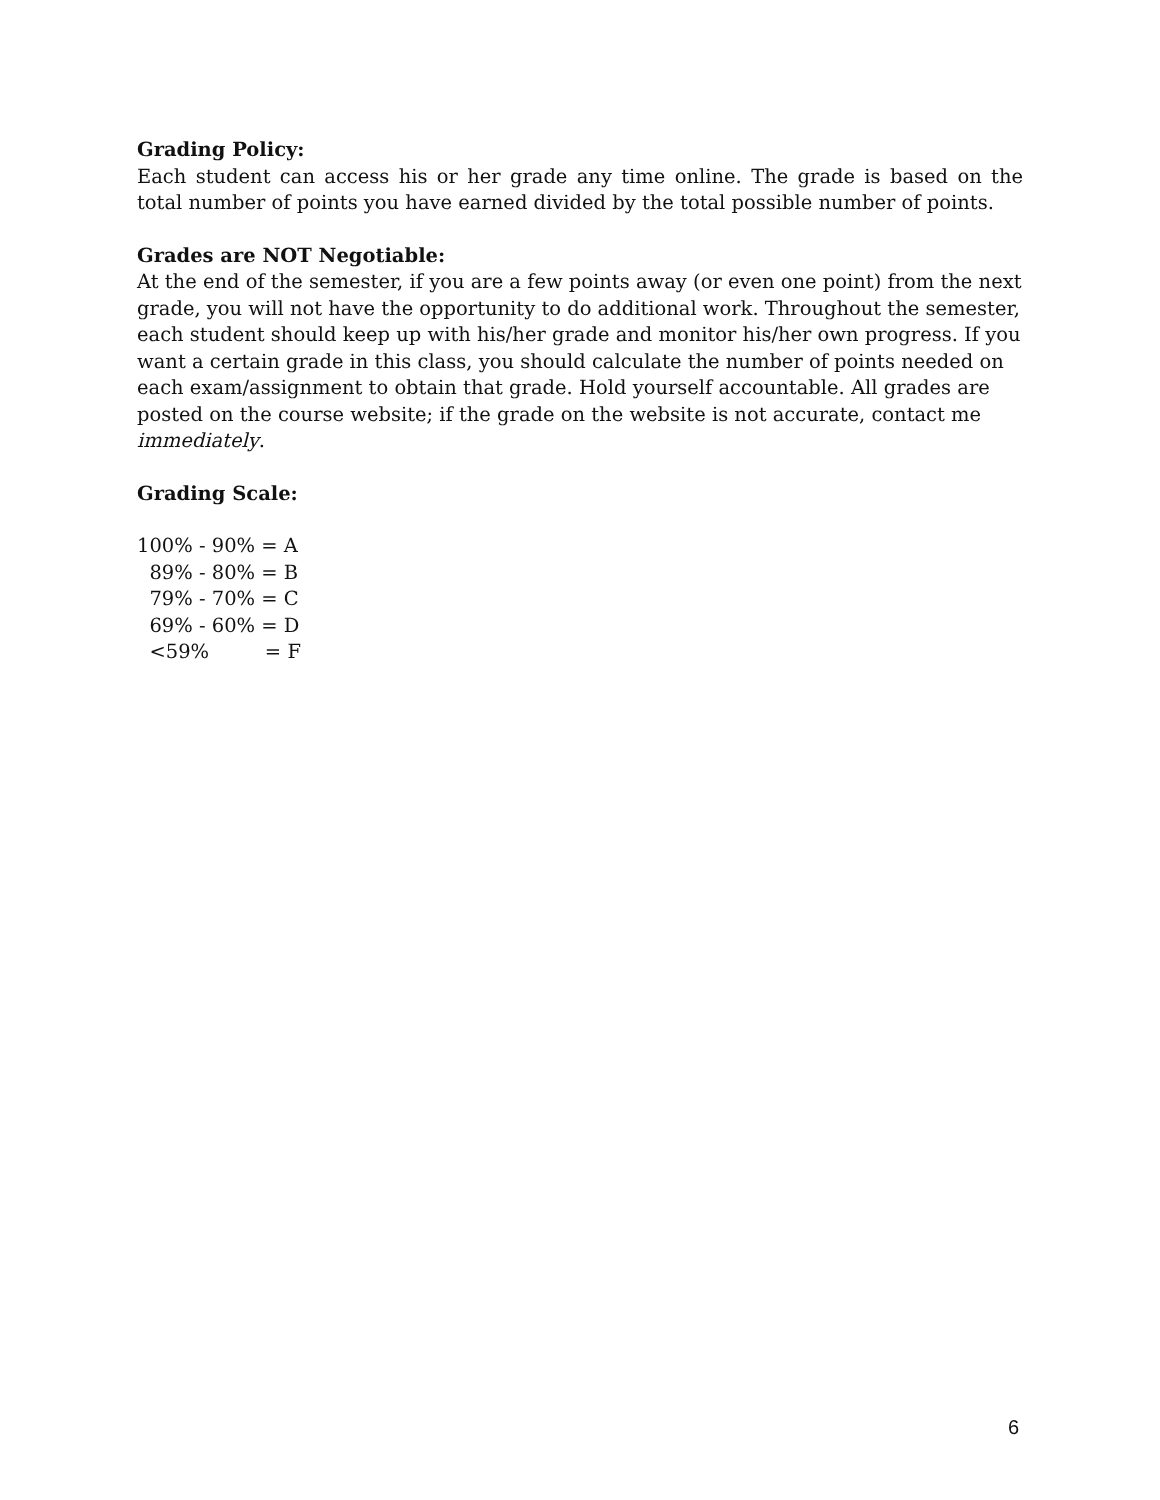Grading Policy:
Each student can access his or her grade any time online. The grade is based on the total number of points you have earned divided by the total possible number of points.
Grades are NOT Negotiable:
At the end of the semester, if you are a few points away (or even one point) from the next grade, you will not have the opportunity to do additional work. Throughout the semester, each student should keep up with his/her grade and monitor his/her own progress. If you want a certain grade in this class, you should calculate the number of points needed on each exam/assignment to obtain that grade. Hold yourself accountable. All grades are posted on the course website; if the grade on the website is not accurate, contact me immediately.
Grading Scale:
100% - 90% = A
  89% - 80% = B
  79% - 70% = C
  69% - 60% = D
  <59%         = F
6